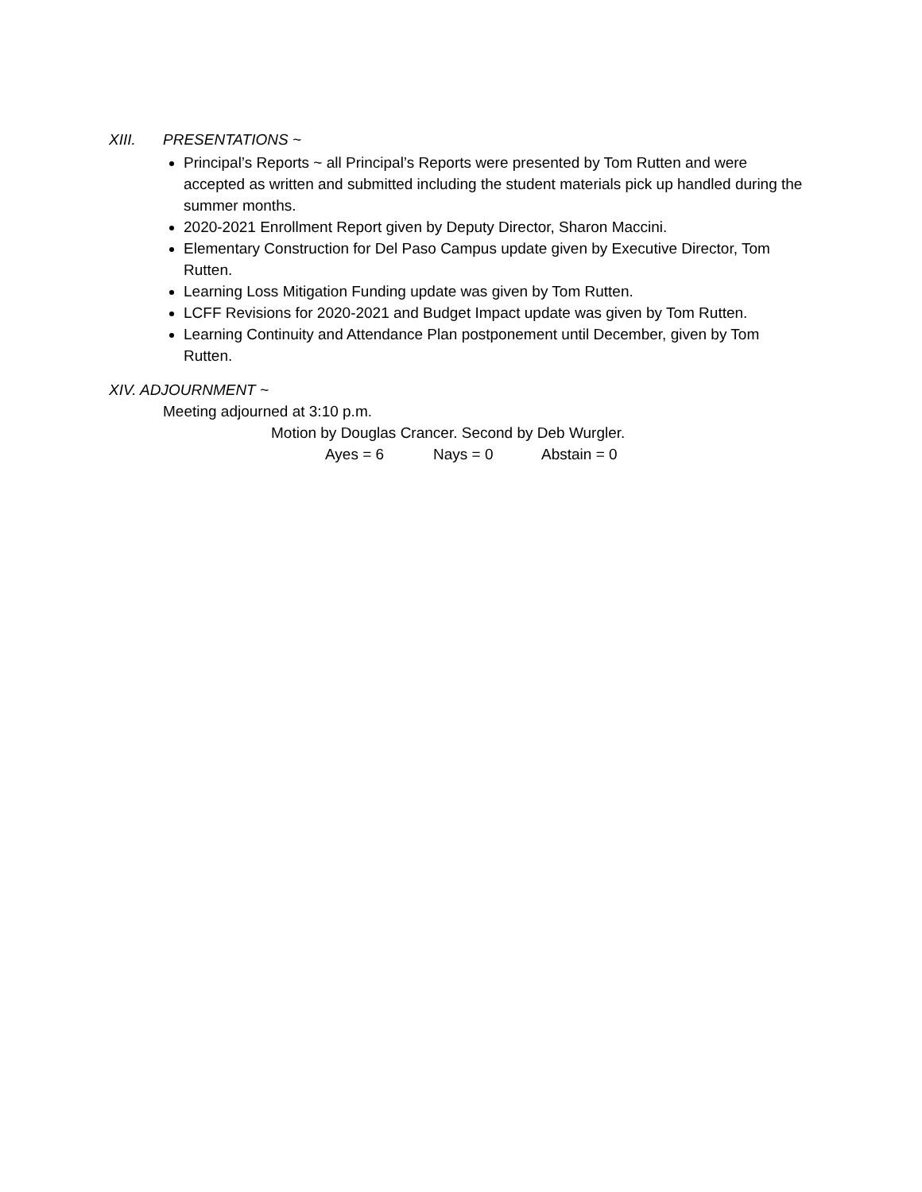XIII. PRESENTATIONS ~
Principal’s Reports ~ all Principal’s Reports were presented by Tom Rutten and were accepted as written and submitted including the student materials pick up handled during the summer months.
2020-2021 Enrollment Report given by Deputy Director, Sharon Maccini.
Elementary Construction for Del Paso Campus update given by Executive Director, Tom Rutten.
Learning Loss Mitigation Funding update was given by Tom Rutten.
LCFF Revisions for 2020-2021 and Budget Impact update was given by Tom Rutten.
Learning Continuity and Attendance Plan postponement until December, given by Tom Rutten.
XIV. ADJOURNMENT ~
Meeting adjourned at 3:10 p.m.
Motion by Douglas Crancer. Second by Deb Wurgler.
Ayes = 6 Nays = 0 Abstain = 0